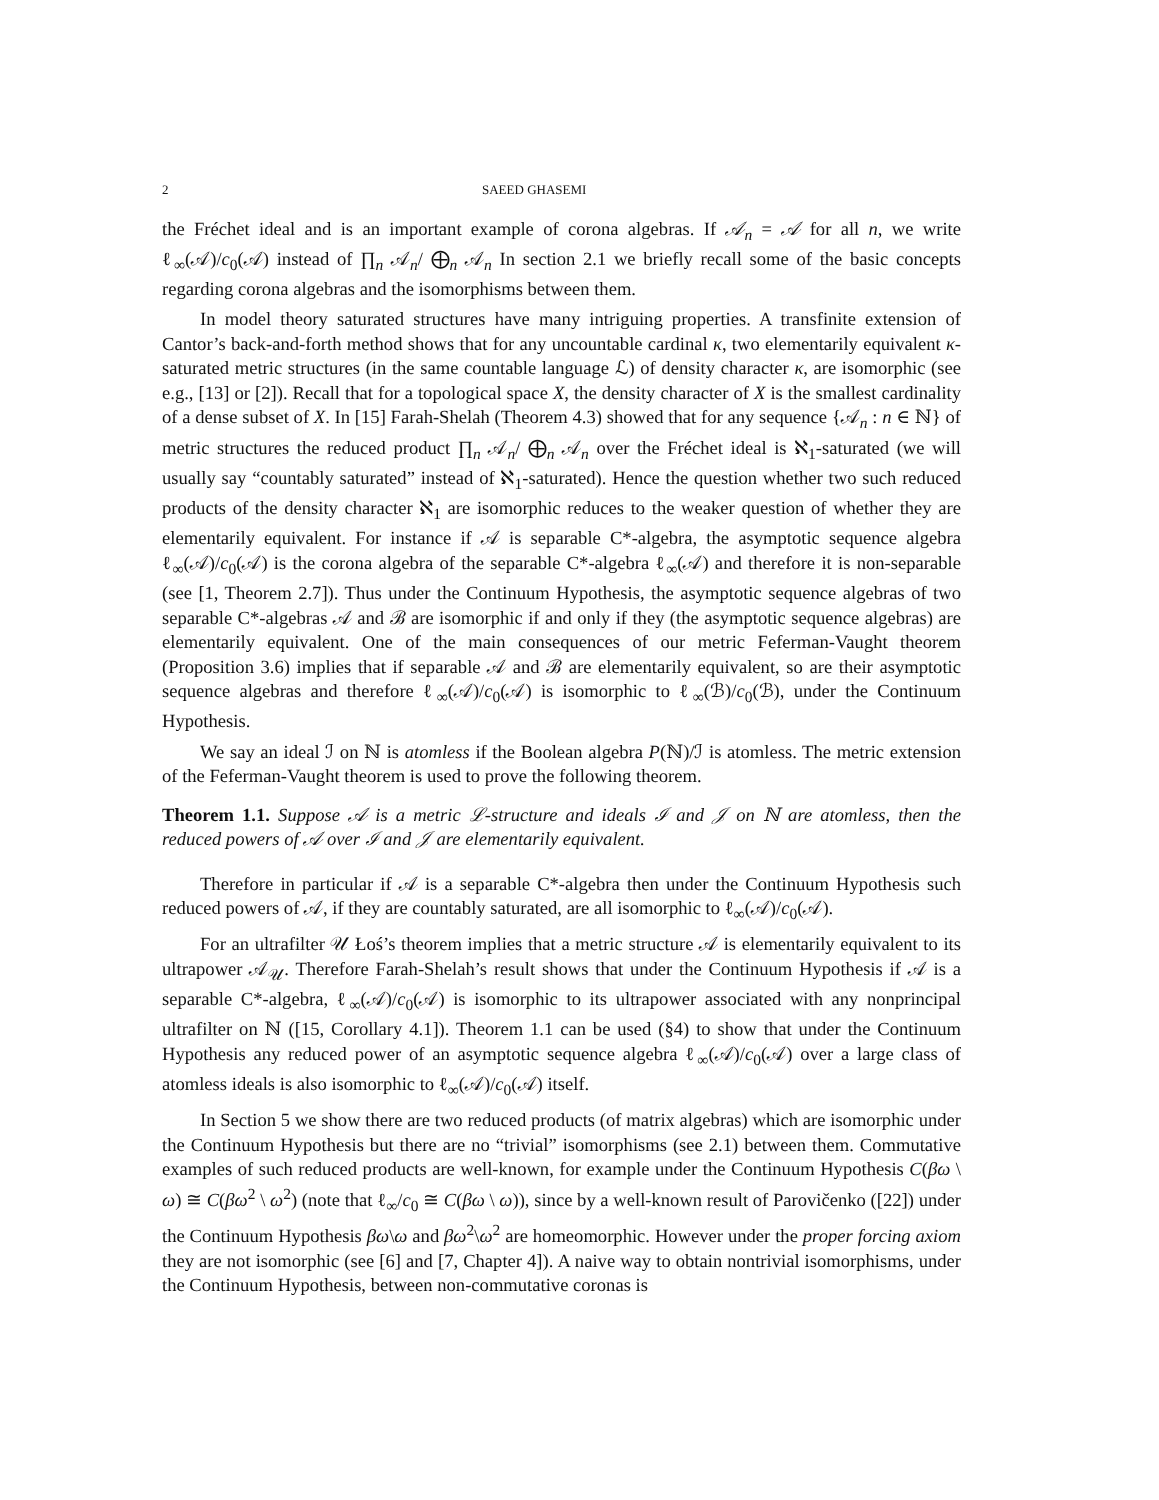2 SAEED GHASEMI
the Fréchet ideal and is an important example of corona algebras. If 𝒜<sub>n</sub> = 𝒜 for all n, we write ℓ<sub>∞</sub>(𝒜)/c<sub>0</sub>(𝒜) instead of ∏<sub>n</sub> 𝒜<sub>n</sub>/ ⨁<sub>n</sub> 𝒜<sub>n</sub> In section 2.1 we briefly recall some of the basic concepts regarding corona algebras and the isomorphisms between them.
In model theory saturated structures have many intriguing properties. A transfinite extension of Cantor’s back-and-forth method shows that for any uncountable cardinal κ, two elementarily equivalent κ-saturated metric structures (in the same countable language ℒ) of density character κ, are isomorphic (see e.g., [13] or [2]). Recall that for a topological space X, the density character of X is the smallest cardinality of a dense subset of X. In [15] Farah-Shelah (Theorem 4.3) showed that for any sequence {𝒜<sub>n</sub> : n ∈ ℕ} of metric structures the reduced product ∏<sub>n</sub> 𝒜<sub>n</sub>/ ⨁<sub>n</sub> 𝒜<sub>n</sub> over the Fréchet ideal is ℵ<sub>1</sub>-saturated (we will usually say “countably saturated” instead of ℵ<sub>1</sub>-saturated). Hence the question whether two such reduced products of the density character ℵ<sub>1</sub> are isomorphic reduces to the weaker question of whether they are elementarily equivalent. For instance if 𝒜 is separable C*-algebra, the asymptotic sequence algebra ℓ<sub>∞</sub>(𝒜)/c<sub>0</sub>(𝒜) is the corona algebra of the separable C*-algebra ℓ<sub>∞</sub>(𝒜) and therefore it is non-separable (see [1, Theorem 2.7]). Thus under the Continuum Hypothesis, the asymptotic sequence algebras of two separable C*-algebras 𝒜 and ℬ are isomorphic if and only if they (the asymptotic sequence algebras) are elementarily equivalent. One of the main consequences of our metric Feferman-Vaught theorem (Proposition 3.6) implies that if separable 𝒜 and ℬ are elementarily equivalent, so are their asymptotic sequence algebras and therefore ℓ<sub>∞</sub>(𝒜)/c<sub>0</sub>(𝒜) is isomorphic to ℓ<sub>∞</sub>(ℬ)/c<sub>0</sub>(ℬ), under the Continuum Hypothesis.
We say an ideal ℐ on ℕ is atomless if the Boolean algebra P(ℕ)/ℐ is atomless. The metric extension of the Feferman-Vaught theorem is used to prove the following theorem.
Theorem 1.1. Suppose 𝒜 is a metric ℒ-structure and ideals ℐ and 𝒥 on ℕ are atomless, then the reduced powers of 𝒜 over ℐ and 𝒥 are elementarily equivalent.
Therefore in particular if 𝒜 is a separable C*-algebra then under the Continuum Hypothesis such reduced powers of 𝒜, if they are countably saturated, are all isomorphic to ℓ<sub>∞</sub>(𝒜)/c<sub>0</sub>(𝒜).
For an ultrafilter 𝒰 Łoś’s theorem implies that a metric structure 𝒜 is elementarily equivalent to its ultrapower 𝒜<sub>𝒰</sub>. Therefore Farah-Shelah’s result shows that under the Continuum Hypothesis if 𝒜 is a separable C*-algebra, ℓ<sub>∞</sub>(𝒜)/c<sub>0</sub>(𝒜) is isomorphic to its ultrapower associated with any nonprincipal ultrafilter on ℕ ([15, Corollary 4.1]). Theorem 1.1 can be used (§4) to show that under the Continuum Hypothesis any reduced power of an asymptotic sequence algebra ℓ<sub>∞</sub>(𝒜)/c<sub>0</sub>(𝒜) over a large class of atomless ideals is also isomorphic to ℓ<sub>∞</sub>(𝒜)/c<sub>0</sub>(𝒜) itself.
In Section 5 we show there are two reduced products (of matrix algebras) which are isomorphic under the Continuum Hypothesis but there are no “trivial” isomorphisms (see 2.1) between them. Commutative examples of such reduced products are well-known, for example under the Continuum Hypothesis C(βω \ ω) ≅ C(βω<sup>2</sup> \ ω<sup>2</sup>) (note that ℓ<sub>∞</sub>/c<sub>0</sub> ≅ C(βω \ ω)), since by a well-known result of Parovičenko ([22]) under the Continuum Hypothesis βω\ω and βω<sup>2</sup>\ω<sup>2</sup> are homeomorphic. However under the proper forcing axiom they are not isomorphic (see [6] and [7, Chapter 4]). A naive way to obtain nontrivial isomorphisms, under the Continuum Hypothesis, between non-commutative coronas is